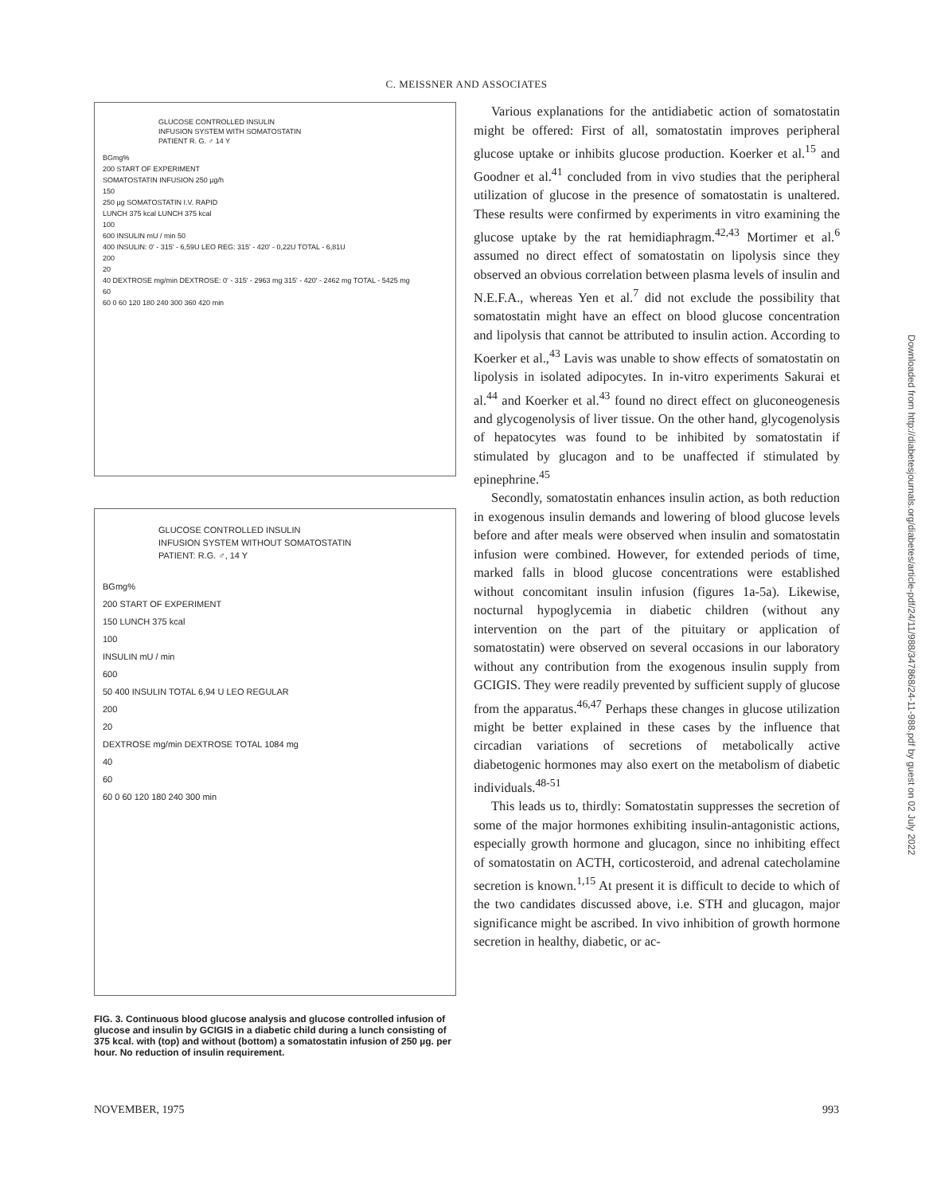C. MEISSNER AND ASSOCIATES
GLUCOSE CONTROLLED INSULIN
INFUSION SYSTEM WITH SOMATOSTATIN
PATIENT R. G. ♂ 14 Y
BGmg%
200 START OF EXPERIMENT
SOMATOSTATIN INFUSION 250 µg/h
150
250 µg SOMATOSTATIN I.V. RAPID
LUNCH 375 kcal LUNCH 375 kcal
100
600 INSULIN mU / min 50
400 INSULIN: 0' - 315' - 6,59U LEO REG: 315' - 420' - 0,22U TOTAL - 6,81U
200
20
40 DEXTROSE mg/min DEXTROSE: 0' - 315' - 2963 mg 315' - 420' - 2462 mg TOTAL - 5425 mg
60
60 0 60 120 180 240 300 360 420 min
GLUCOSE CONTROLLED INSULIN
INFUSION SYSTEM WITHOUT SOMATOSTATIN
PATIENT: R.G. ♂, 14 Y
BGmg%
200 START OF EXPERIMENT
150 LUNCH 375 kcal
100
INSULIN mU / min
600
50 400 INSULIN TOTAL 6,94 U LEO REGULAR
200
20
DEXTROSE mg/min DEXTROSE TOTAL 1084 mg
40
60
60 0 60 120 180 240 300 min
FIG. 3. Continuous blood glucose analysis and glucose controlled infusion of glucose and insulin by GCIGIS in a diabetic child during a lunch consisting of 375 kcal. with (top) and without (bottom) a somatostatin infusion of 250 µg. per hour. No reduction of insulin requirement.
Various explanations for the antidiabetic action of somatostatin might be offered: First of all, somatostatin improves peripheral glucose uptake or inhibits glucose production. Koerker et al.<sup>15</sup> and Goodner et al.<sup>41</sup> concluded from in vivo studies that the peripheral utilization of glucose in the presence of somatostatin is unaltered. These results were confirmed by experiments in vitro examining the glucose uptake by the rat hemidiaphragm.<sup>42,43</sup> Mortimer et al.<sup>6</sup> assumed no direct effect of somatostatin on lipolysis since they observed an obvious correlation between plasma levels of insulin and N.E.F.A., whereas Yen et al.<sup>7</sup> did not exclude the possibility that somatostatin might have an effect on blood glucose concentration and lipolysis that cannot be attributed to insulin action. According to Koerker et al.,<sup>43</sup> Lavis was unable to show effects of somatostatin on lipolysis in isolated adipocytes. In in-vitro experiments Sakurai et al.<sup>44</sup> and Koerker et al.<sup>43</sup> found no direct effect on gluconeogenesis and glycogenolysis of liver tissue. On the other hand, glycogenolysis of hepatocytes was found to be inhibited by somatostatin if stimulated by glucagon and to be unaffected if stimulated by epinephrine.<sup>45</sup>
Secondly, somatostatin enhances insulin action, as both reduction in exogenous insulin demands and lowering of blood glucose levels before and after meals were observed when insulin and somatostatin infusion were combined. However, for extended periods of time, marked falls in blood glucose concentrations were established without concomitant insulin infusion (figures 1a-5a). Likewise, nocturnal hypoglycemia in diabetic children (without any intervention on the part of the pituitary or application of somatostatin) were observed on several occasions in our laboratory without any contribution from the exogenous insulin supply from GCIGIS. They were readily prevented by sufficient supply of glucose from the apparatus.<sup>46,47</sup> Perhaps these changes in glucose utilization might be better explained in these cases by the influence that circadian variations of secretions of metabolically active diabetogenic hormones may also exert on the metabolism of diabetic individuals.<sup>48-51</sup>
This leads us to, thirdly: Somatostatin suppresses the secretion of some of the major hormones exhibiting insulin-antagonistic actions, especially growth hormone and glucagon, since no inhibiting effect of somatostatin on ACTH, corticosteroid, and adrenal catecholamine secretion is known.<sup>1,15</sup> At present it is difficult to decide to which of the two candidates discussed above, i.e. STH and glucagon, major significance might be ascribed. In vivo inhibition of growth hormone secretion in healthy, diabetic, or ac-
NOVEMBER, 1975 993
Downloaded from http://diabetesjournals.org/diabetes/article-pdf/24/11/988/347868/24-11-988.pdf by guest on 02 July 2022